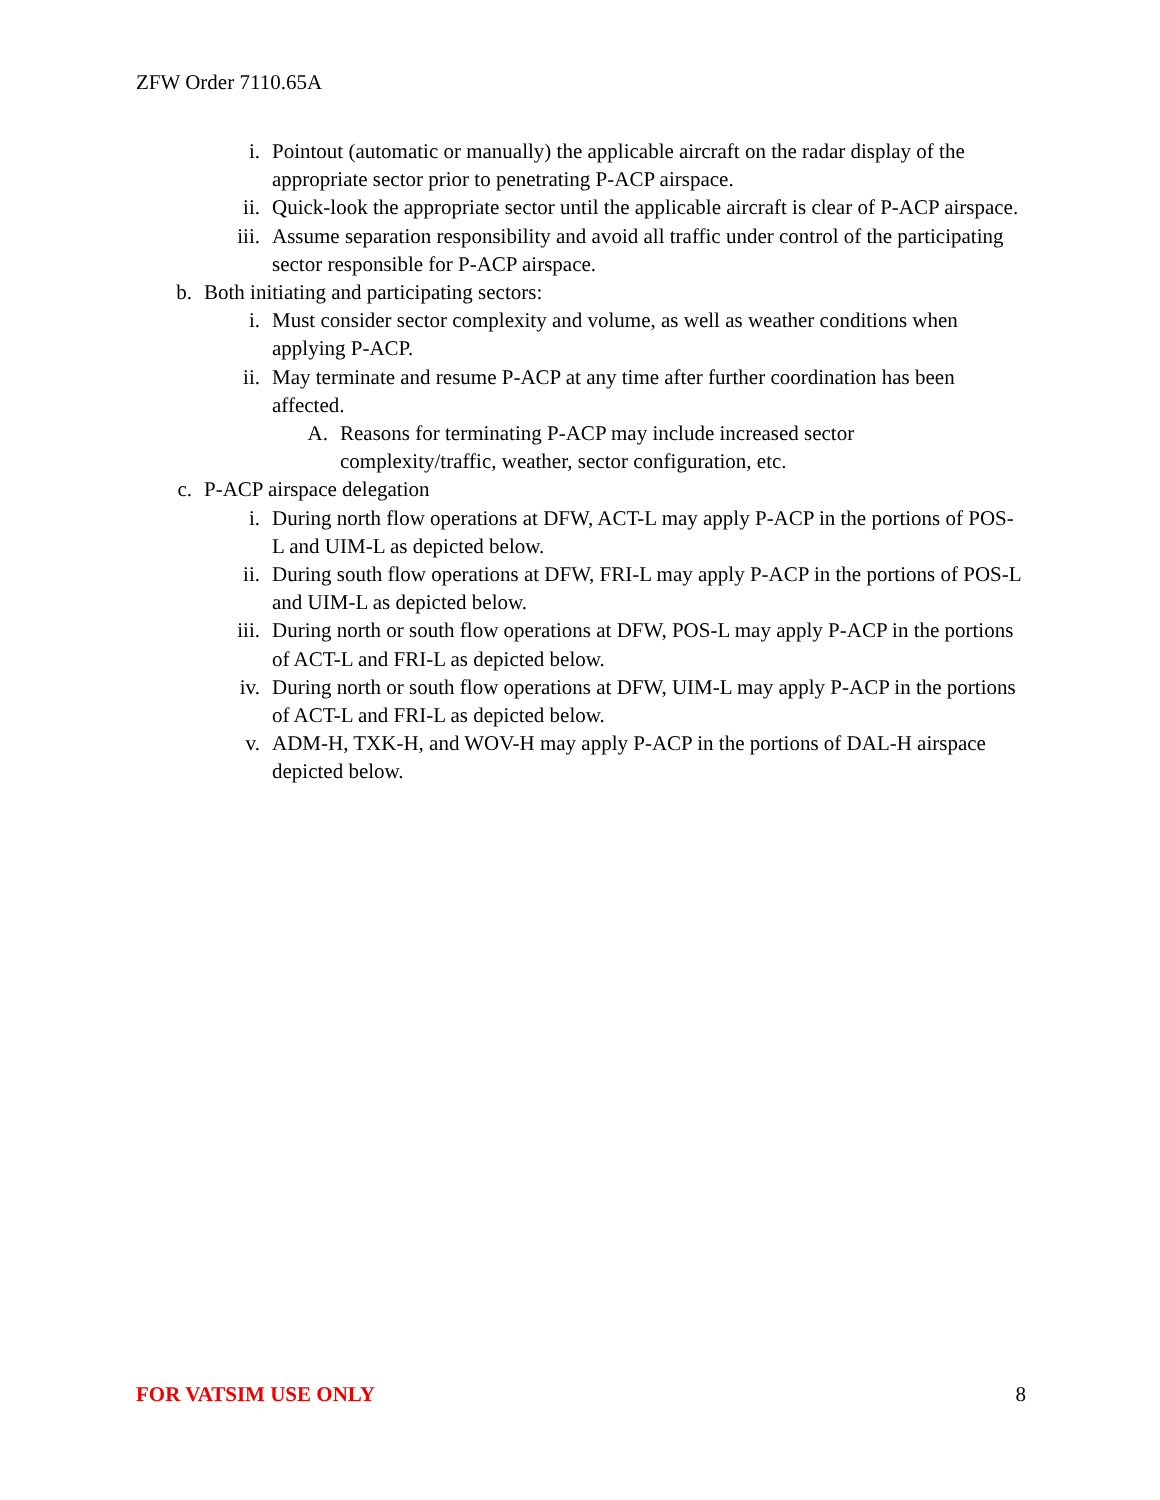ZFW Order 7110.65A
i. Pointout (automatic or manually) the applicable aircraft on the radar display of the appropriate sector prior to penetrating P-ACP airspace.
ii. Quick-look the appropriate sector until the applicable aircraft is clear of P-ACP airspace.
iii. Assume separation responsibility and avoid all traffic under control of the participating sector responsible for P-ACP airspace.
b. Both initiating and participating sectors:
i. Must consider sector complexity and volume, as well as weather conditions when applying P-ACP.
ii. May terminate and resume P-ACP at any time after further coordination has been affected.
A. Reasons for terminating P-ACP may include increased sector complexity/traffic, weather, sector configuration, etc.
c. P-ACP airspace delegation
i. During north flow operations at DFW, ACT-L may apply P-ACP in the portions of POS-L and UIM-L as depicted below.
ii. During south flow operations at DFW, FRI-L may apply P-ACP in the portions of POS-L and UIM-L as depicted below.
iii. During north or south flow operations at DFW, POS-L may apply P-ACP in the portions of ACT-L and FRI-L as depicted below.
iv. During north or south flow operations at DFW, UIM-L may apply P-ACP in the portions of ACT-L and FRI-L as depicted below.
v. ADM-H, TXK-H, and WOV-H may apply P-ACP in the portions of DAL-H airspace depicted below.
FOR VATSIM USE ONLY 8